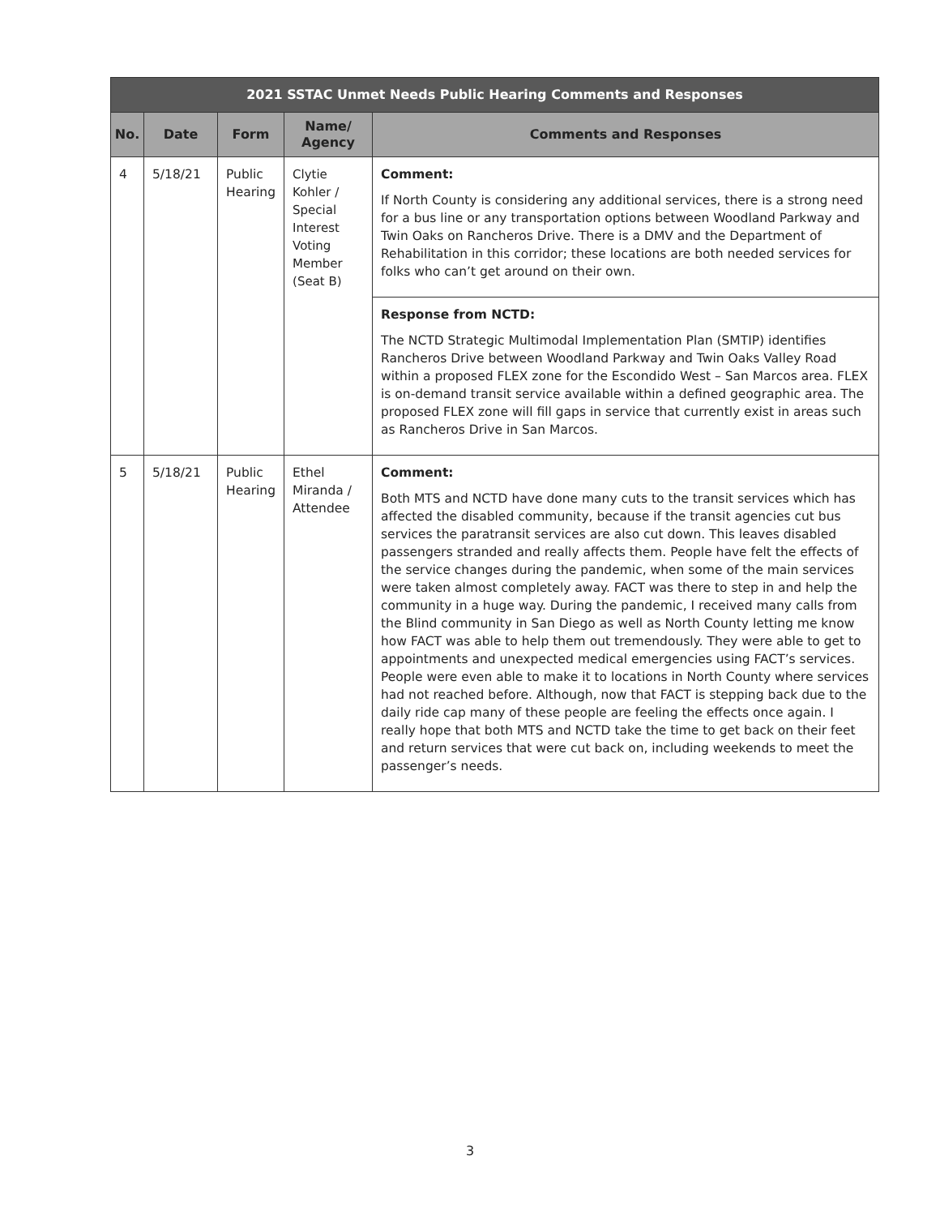| 2021 SSTAC Unmet Needs Public Hearing Comments and Responses | | | | |
| --- | --- | --- | --- | --- |
| No. | Date | Form | Name/ Agency | Comments and Responses |
| 4 | 5/18/21 | Public Hearing | Clytie Kohler / Special Interest Voting Member (Seat B) | Comment: If North County is considering any additional services, there is a strong need for a bus line or any transportation options between Woodland Parkway and Twin Oaks on Rancheros Drive. There is a DMV and the Department of Rehabilitation in this corridor; these locations are both needed services for folks who can’t get around on their own. |
| | | | | Response from NCTD: The NCTD Strategic Multimodal Implementation Plan (SMTIP) identifies Rancheros Drive between Woodland Parkway and Twin Oaks Valley Road within a proposed FLEX zone for the Escondido West – San Marcos area. FLEX is on-demand transit service available within a defined geographic area. The proposed FLEX zone will fill gaps in service that currently exist in areas such as Rancheros Drive in San Marcos. |
| 5 | 5/18/21 | Public Hearing | Ethel Miranda / Attendee | Comment: Both MTS and NCTD have done many cuts to the transit services which has affected the disabled community, because if the transit agencies cut bus services the paratransit services are also cut down. This leaves disabled passengers stranded and really affects them. People have felt the effects of the service changes during the pandemic, when some of the main services were taken almost completely away. FACT was there to step in and help the community in a huge way. During the pandemic, I received many calls from the Blind community in San Diego as well as North County letting me know how FACT was able to help them out tremendously. They were able to get to appointments and unexpected medical emergencies using FACT’s services. People were even able to make it to locations in North County where services had not reached before. Although, now that FACT is stepping back due to the daily ride cap many of these people are feeling the effects once again. I really hope that both MTS and NCTD take the time to get back on their feet and return services that were cut back on, including weekends to meet the passenger’s needs. |
3